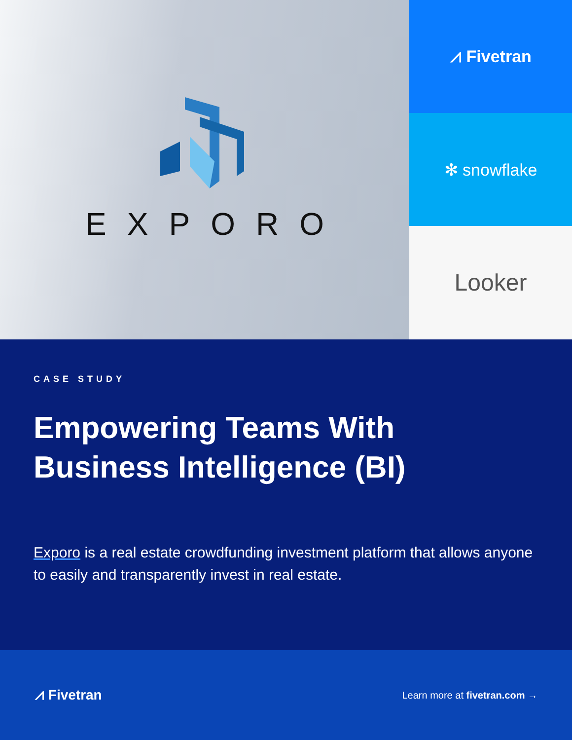EXPORO
⩘ Fivetran
✻ snowflake
Looker
CASE STUDY
Empowering Teams With
Business Intelligence (BI)
Exporo is a real estate crowdfunding investment platform that allows anyone to easily and transparently invest in real estate.
⩘ Fivetran
Learn more at fivetran.com →